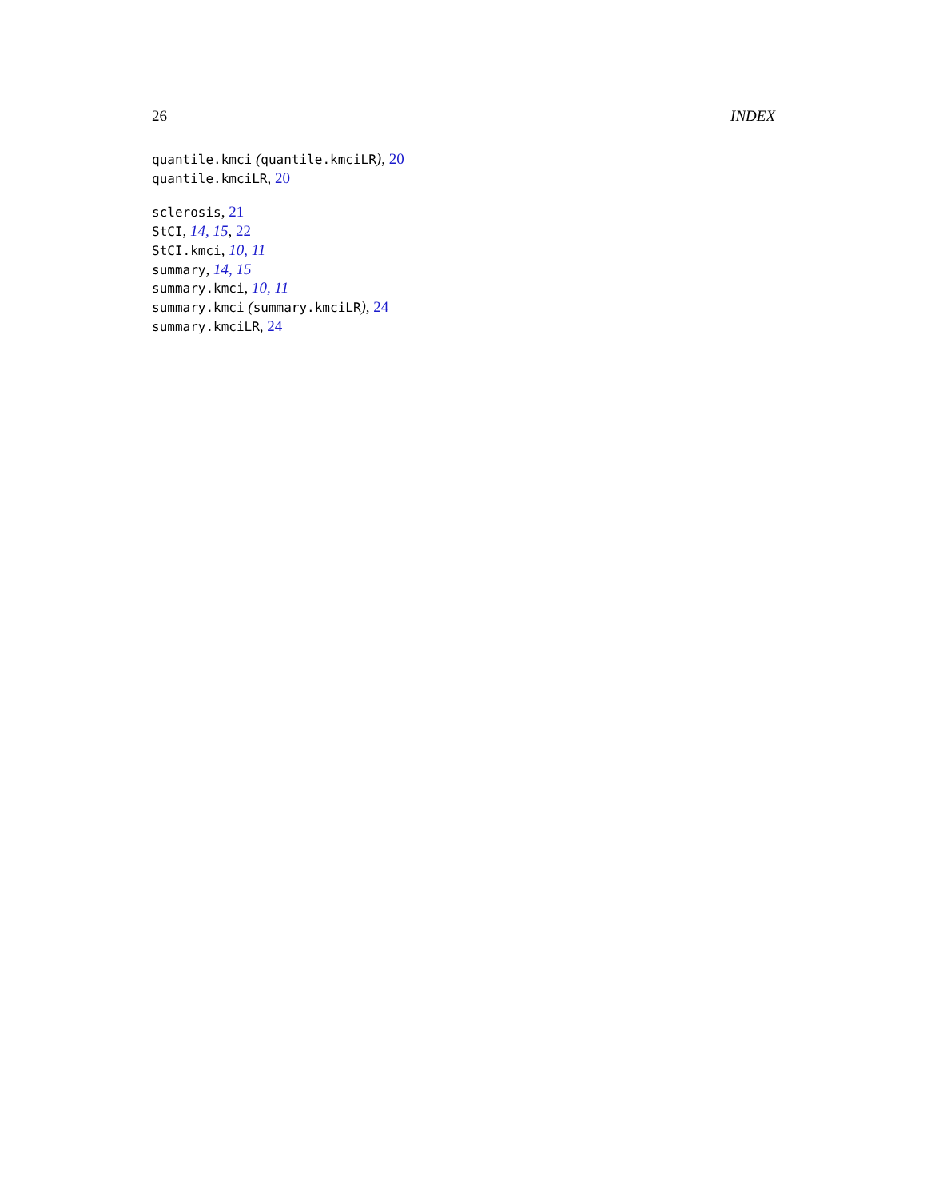26 INDEX
quantile.kmci (quantile.kmciLR), 20
quantile.kmciLR, 20
sclerosis, 21
StCI, 14, 15, 22
StCI.kmci, 10, 11
summary, 14, 15
summary.kmci, 10, 11
summary.kmci (summary.kmciLR), 24
summary.kmciLR, 24